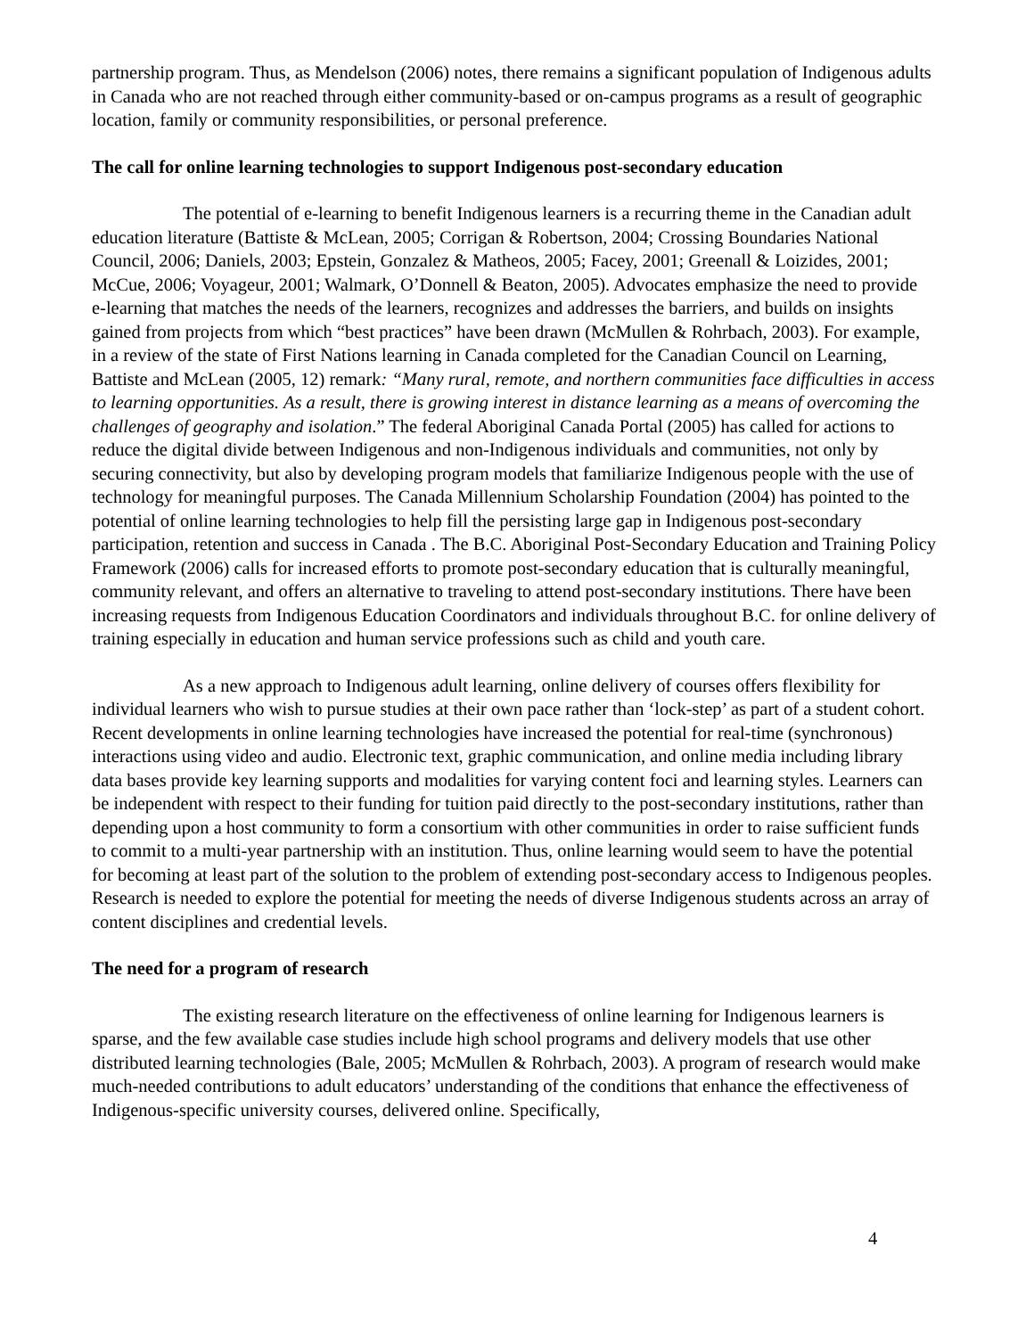partnership program. Thus, as Mendelson (2006) notes, there remains a significant population of Indigenous adults in Canada who are not reached through either community-based or on-campus programs as a result of geographic location, family or community responsibilities, or personal preference.
The call for online learning technologies to support Indigenous post-secondary education
The potential of e-learning to benefit Indigenous learners is a recurring theme in the Canadian adult education literature (Battiste & McLean, 2005; Corrigan & Robertson, 2004; Crossing Boundaries National Council, 2006; Daniels, 2003; Epstein, Gonzalez & Matheos, 2005; Facey, 2001; Greenall & Loizides, 2001; McCue, 2006; Voyageur, 2001; Walmark, O’Donnell & Beaton, 2005). Advocates emphasize the need to provide e-learning that matches the needs of the learners, recognizes and addresses the barriers, and builds on insights gained from projects from which “best practices” have been drawn (McMullen & Rohrbach, 2003). For example, in a review of the state of First Nations learning in Canada completed for the Canadian Council on Learning, Battiste and McLean (2005, 12) remark: “Many rural, remote, and northern communities face difficulties in access to learning opportunities. As a result, there is growing interest in distance learning as a means of overcoming the challenges of geography and isolation.” The federal Aboriginal Canada Portal (2005) has called for actions to reduce the digital divide between Indigenous and non-Indigenous individuals and communities, not only by securing connectivity, but also by developing program models that familiarize Indigenous people with the use of technology for meaningful purposes. The Canada Millennium Scholarship Foundation (2004) has pointed to the potential of online learning technologies to help fill the persisting large gap in Indigenous post-secondary participation, retention and success in Canada . The B.C. Aboriginal Post-Secondary Education and Training Policy Framework (2006) calls for increased efforts to promote post-secondary education that is culturally meaningful, community relevant, and offers an alternative to traveling to attend post-secondary institutions. There have been increasing requests from Indigenous Education Coordinators and individuals throughout B.C. for online delivery of training especially in education and human service professions such as child and youth care.
As a new approach to Indigenous adult learning, online delivery of courses offers flexibility for individual learners who wish to pursue studies at their own pace rather than ‘lock-step’ as part of a student cohort. Recent developments in online learning technologies have increased the potential for real-time (synchronous) interactions using video and audio. Electronic text, graphic communication, and online media including library data bases provide key learning supports and modalities for varying content foci and learning styles. Learners can be independent with respect to their funding for tuition paid directly to the post-secondary institutions, rather than depending upon a host community to form a consortium with other communities in order to raise sufficient funds to commit to a multi-year partnership with an institution. Thus, online learning would seem to have the potential for becoming at least part of the solution to the problem of extending post-secondary access to Indigenous peoples. Research is needed to explore the potential for meeting the needs of diverse Indigenous students across an array of content disciplines and credential levels.
The need for a program of research
The existing research literature on the effectiveness of online learning for Indigenous learners is sparse, and the few available case studies include high school programs and delivery models that use other distributed learning technologies (Bale, 2005; McMullen & Rohrbach, 2003). A program of research would make much-needed contributions to adult educators’ understanding of the conditions that enhance the effectiveness of Indigenous-specific university courses, delivered online. Specifically,
4